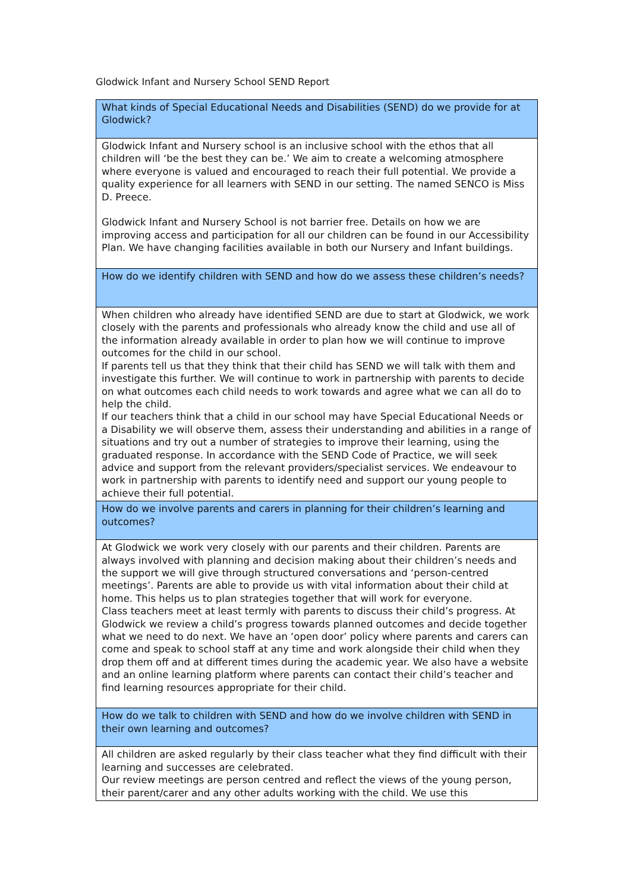Glodwick Infant and Nursery School SEND Report
| What kinds of Special Educational Needs and Disabilities (SEND) do we provide for at Glodwick? |
| Glodwick Infant and Nursery school is an inclusive school with the ethos that all children will ‘be the best they can be.’ We aim to create a welcoming atmosphere where everyone is valued and encouraged to reach their full potential. We provide a quality experience for all learners with SEND in our setting. The named SENCO is Miss D. Preece. Glodwick Infant and Nursery School is not barrier free. Details on how we are improving access and participation for all our children can be found in our Accessibility Plan. We have changing facilities available in both our Nursery and Infant buildings. |
| How do we identify children with SEND and how do we assess these children’s needs? |
| When children who already have identified SEND are due to start at Glodwick, we work closely with the parents and professionals who already know the child and use all of the information already available in order to plan how we will continue to improve outcomes for the child in our school. If parents tell us that they think that their child has SEND we will talk with them and investigate this further. We will continue to work in partnership with parents to decide on what outcomes each child needs to work towards and agree what we can all do to help the child. If our teachers think that a child in our school may have Special Educational Needs or a Disability we will observe them, assess their understanding and abilities in a range of situations and try out a number of strategies to improve their learning, using the graduated response. In accordance with the SEND Code of Practice, we will seek advice and support from the relevant providers/specialist services. We endeavour to work in partnership with parents to identify need and support our young people to achieve their full potential. |
| How do we involve parents and carers in planning for their children’s learning and outcomes? |
| At Glodwick we work very closely with our parents and their children. Parents are always involved with planning and decision making about their children’s needs and the support we will give through structured conversations and ‘person-centred meetings’. Parents are able to provide us with vital information about their child at home. This helps us to plan strategies together that will work for everyone. Class teachers meet at least termly with parents to discuss their child’s progress. At Glodwick we review a child’s progress towards planned outcomes and decide together what we need to do next. We have an ‘open door’ policy where parents and carers can come and speak to school staff at any time and work alongside their child when they drop them off and at different times during the academic year. We also have a website and an online learning platform where parents can contact their child’s teacher and find learning resources appropriate for their child. |
| How do we talk to children with SEND and how do we involve children with SEND in their own learning and outcomes? |
| All children are asked regularly by their class teacher what they find difficult with their learning and successes are celebrated. Our review meetings are person centred and reflect the views of the young person, their parent/carer and any other adults working with the child. We use this |